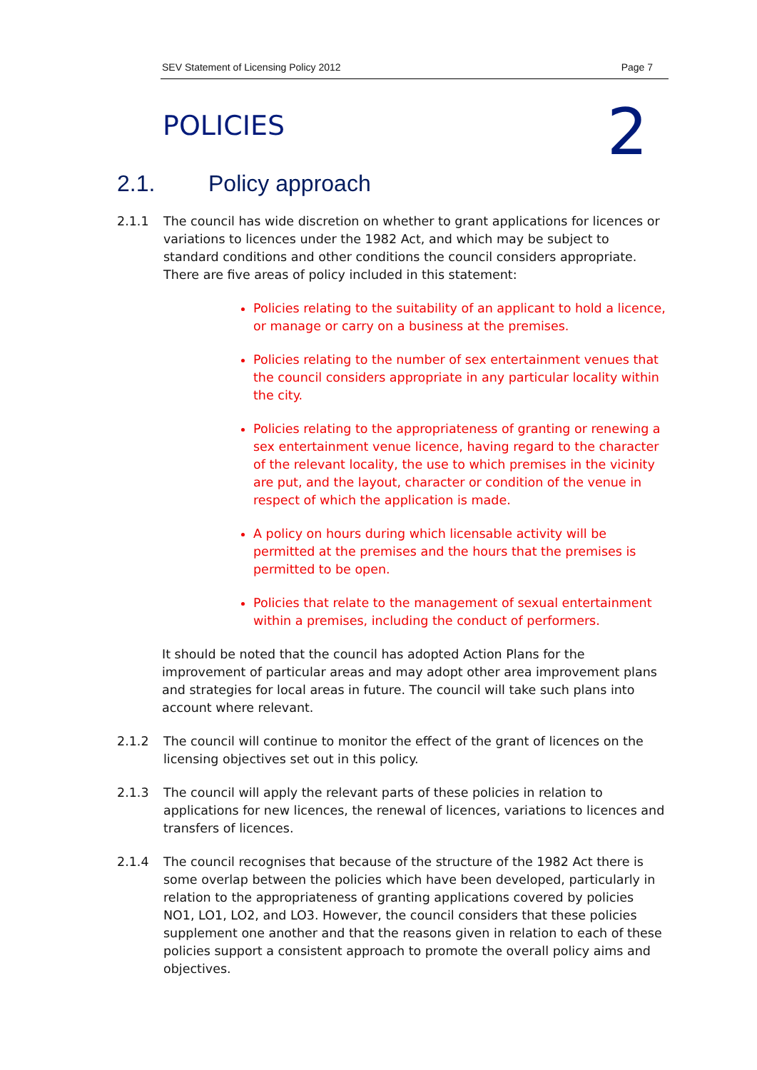SEV Statement of Licensing Policy 2012 Page 7
POLICIES 2
2.1. Policy approach
2.1.1 The council has wide discretion on whether to grant applications for licences or variations to licences under the 1982 Act, and which may be subject to standard conditions and other conditions the council considers appropriate. There are five areas of policy included in this statement:
Policies relating to the suitability of an applicant to hold a licence, or manage or carry on a business at the premises.
Policies relating to the number of sex entertainment venues that the council considers appropriate in any particular locality within the city.
Policies relating to the appropriateness of granting or renewing a sex entertainment venue licence, having regard to the character of the relevant locality, the use to which premises in the vicinity are put, and the layout, character or condition of the venue in respect of which the application is made.
A policy on hours during which licensable activity will be permitted at the premises and the hours that the premises is permitted to be open.
Policies that relate to the management of sexual entertainment within a premises, including the conduct of performers.
It should be noted that the council has adopted Action Plans for the improvement of particular areas and may adopt other area improvement plans and strategies for local areas in future. The council will take such plans into account where relevant.
2.1.2 The council will continue to monitor the effect of the grant of licences on the licensing objectives set out in this policy.
2.1.3 The council will apply the relevant parts of these policies in relation to applications for new licences, the renewal of licences, variations to licences and transfers of licences.
2.1.4 The council recognises that because of the structure of the 1982 Act there is some overlap between the policies which have been developed, particularly in relation to the appropriateness of granting applications covered by policies NO1, LO1, LO2, and LO3. However, the council considers that these policies supplement one another and that the reasons given in relation to each of these policies support a consistent approach to promote the overall policy aims and objectives.